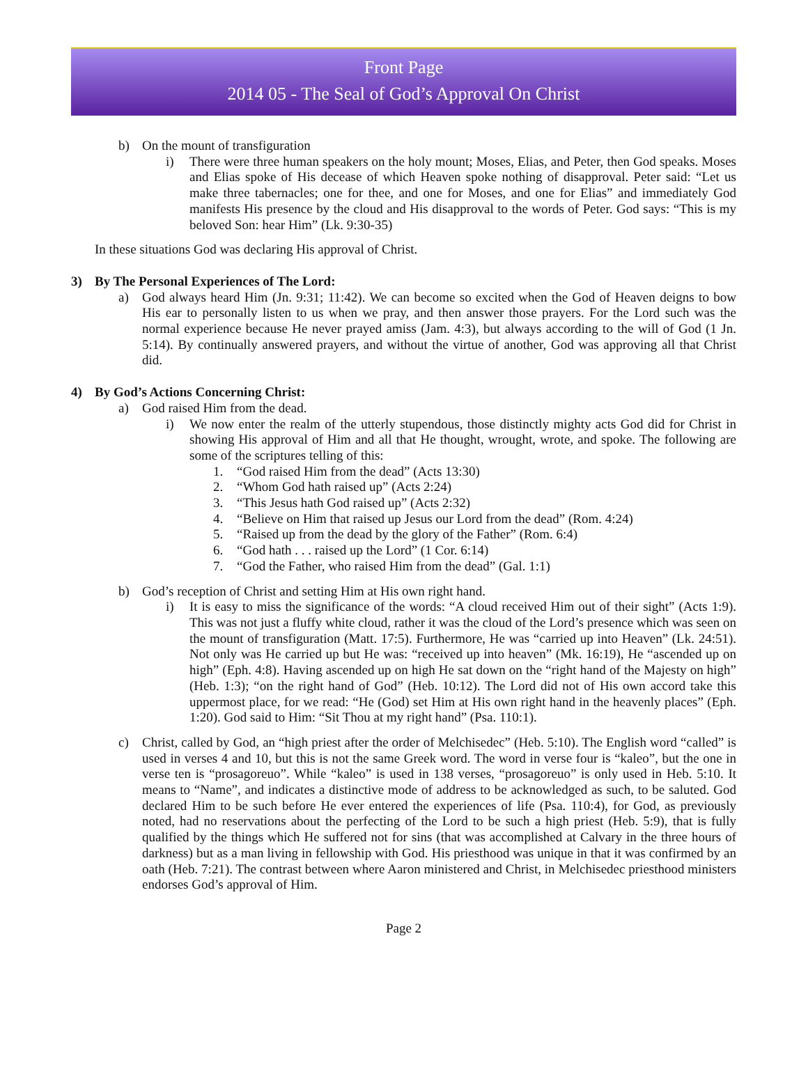Front Page
2014 05 - The Seal of God’s Approval On Christ
b) On the mount of transfiguration
i) There were three human speakers on the holy mount; Moses, Elias, and Peter, then God speaks. Moses and Elias spoke of His decease of which Heaven spoke nothing of disapproval. Peter said: “Let us make three tabernacles; one for thee, and one for Moses, and one for Elias” and immediately God manifests His presence by the cloud and His disapproval to the words of Peter. God says: “This is my beloved Son: hear Him” (Lk. 9:30-35)
In these situations God was declaring His approval of Christ.
3) By The Personal Experiences of The Lord:
a) God always heard Him (Jn. 9:31; 11:42). We can become so excited when the God of Heaven deigns to bow His ear to personally listen to us when we pray, and then answer those prayers. For the Lord such was the normal experience because He never prayed amiss (Jam. 4:3), but always according to the will of God (1 Jn. 5:14). By continually answered prayers, and without the virtue of another, God was approving all that Christ did.
4) By God’s Actions Concerning Christ:
a) God raised Him from the dead.
i) We now enter the realm of the utterly stupendous, those distinctly mighty acts God did for Christ in showing His approval of Him and all that He thought, wrought, wrote, and spoke. The following are some of the scriptures telling of this:
1. “God raised Him from the dead” (Acts 13:30)
2. “Whom God hath raised up” (Acts 2:24)
3. “This Jesus hath God raised up” (Acts 2:32)
4. “Believe on Him that raised up Jesus our Lord from the dead” (Rom. 4:24)
5. “Raised up from the dead by the glory of the Father” (Rom. 6:4)
6. “God hath . . . raised up the Lord” (1 Cor. 6:14)
7. “God the Father, who raised Him from the dead” (Gal. 1:1)
b) God’s reception of Christ and setting Him at His own right hand.
i) It is easy to miss the significance of the words: “A cloud received Him out of their sight” (Acts 1:9). This was not just a fluffy white cloud, rather it was the cloud of the Lord’s presence which was seen on the mount of transfiguration (Matt. 17:5). Furthermore, He was “carried up into Heaven” (Lk. 24:51). Not only was He carried up but He was: “received up into heaven” (Mk. 16:19), He “ascended up on high” (Eph. 4:8). Having ascended up on high He sat down on the “right hand of the Majesty on high” (Heb. 1:3); “on the right hand of God” (Heb. 10:12). The Lord did not of His own accord take this uppermost place, for we read: “He (God) set Him at His own right hand in the heavenly places” (Eph. 1:20). God said to Him: “Sit Thou at my right hand” (Psa. 110:1).
c) Christ, called by God, an “high priest after the order of Melchisedec” (Heb. 5:10). The English word “called” is used in verses 4 and 10, but this is not the same Greek word. The word in verse four is “kaleo”, but the one in verse ten is “prosagoreuo”. While “kaleo” is used in 138 verses, “prosagoreuo” is only used in Heb. 5:10. It means to “Name”, and indicates a distinctive mode of address to be acknowledged as such, to be saluted. God declared Him to be such before He ever entered the experiences of life (Psa. 110:4), for God, as previously noted, had no reservations about the perfecting of the Lord to be such a high priest (Heb. 5:9), that is fully qualified by the things which He suffered not for sins (that was accomplished at Calvary in the three hours of darkness) but as a man living in fellowship with God. His priesthood was unique in that it was confirmed by an oath (Heb. 7:21). The contrast between where Aaron ministered and Christ, in Melchisedec priesthood ministers endorses God’s approval of Him.
Page 2